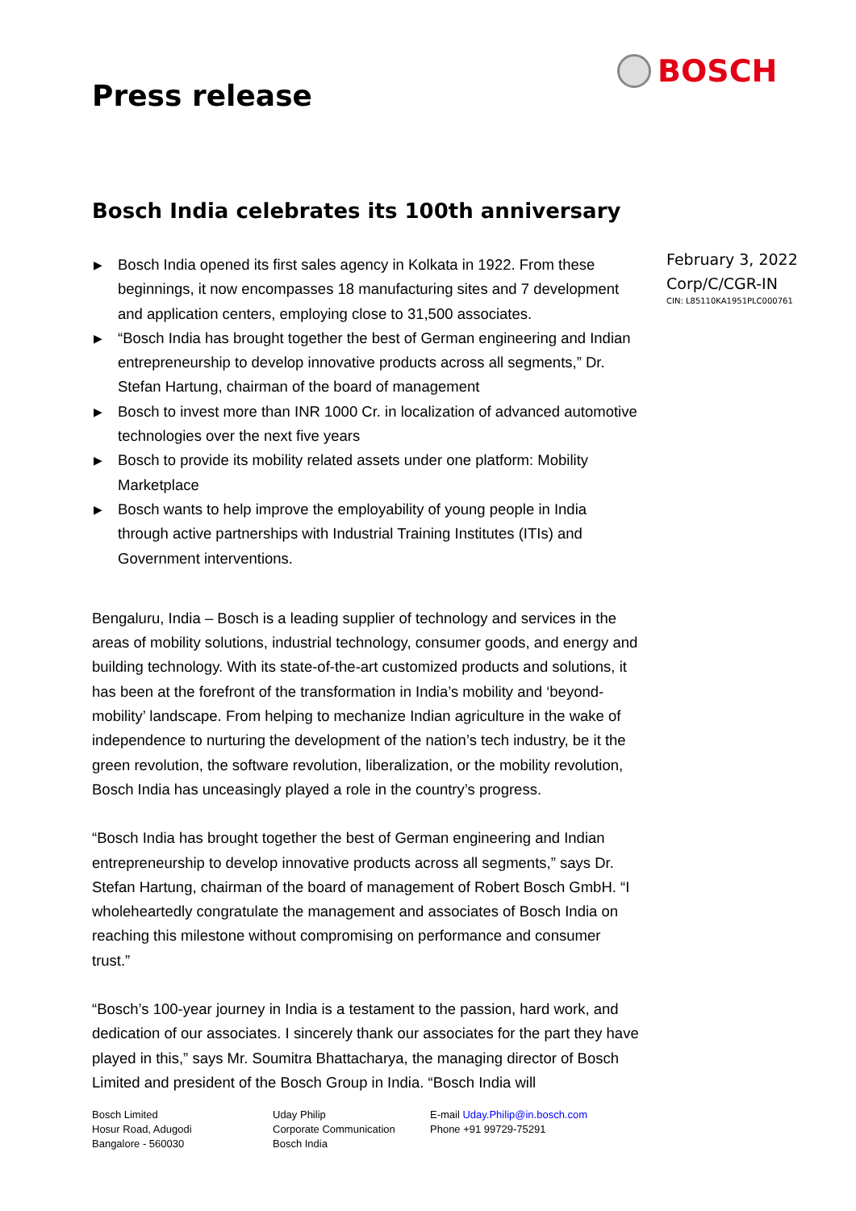BOSCH
Press release
Bosch India celebrates its 100th anniversary
February 3, 2022
Corp/C/CGR-IN
CIN: L85110KA1951PLC000761
▶ Bosch India opened its first sales agency in Kolkata in 1922. From these beginnings, it now encompasses 18 manufacturing sites and 7 development and application centers, employing close to 31,500 associates.
▶ “Bosch India has brought together the best of German engineering and Indian entrepreneurship to develop innovative products across all segments,” Dr. Stefan Hartung, chairman of the board of management
▶ Bosch to invest more than INR 1000 Cr. in localization of advanced automotive technologies over the next five years
▶ Bosch to provide its mobility related assets under one platform: Mobility Marketplace
▶ Bosch wants to help improve the employability of young people in India through active partnerships with Industrial Training Institutes (ITIs) and Government interventions.
Bengaluru, India – Bosch is a leading supplier of technology and services in the areas of mobility solutions, industrial technology, consumer goods, and energy and building technology. With its state-of-the-art customized products and solutions, it has been at the forefront of the transformation in India’s mobility and ‘beyond-mobility’ landscape. From helping to mechanize Indian agriculture in the wake of independence to nurturing the development of the nation’s tech industry, be it the green revolution, the software revolution, liberalization, or the mobility revolution, Bosch India has unceasingly played a role in the country’s progress.
“Bosch India has brought together the best of German engineering and Indian entrepreneurship to develop innovative products across all segments,” says Dr. Stefan Hartung, chairman of the board of management of Robert Bosch GmbH. “I wholeheartedly congratulate the management and associates of Bosch India on reaching this milestone without compromising on performance and consumer trust.”
“Bosch’s 100-year journey in India is a testament to the passion, hard work, and dedication of our associates. I sincerely thank our associates for the part they have played in this,” says Mr. Soumitra Bhattacharya, the managing director of Bosch Limited and president of the Bosch Group in India. “Bosch India will
Bosch Limited
Hosur Road, Adugodi
Bangalore - 560030
Uday Philip
Corporate Communication
Bosch India
E-mail Uday.Philip@in.bosch.com
Phone +91 99729-75291